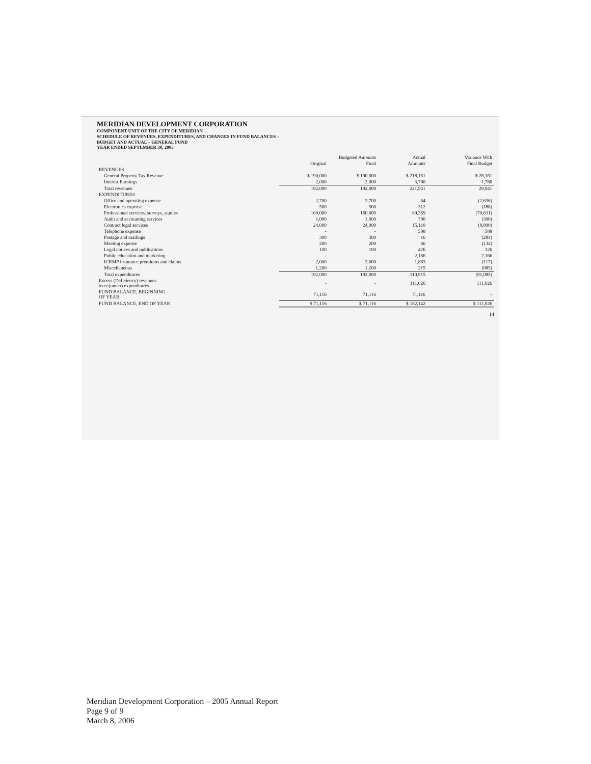MERIDIAN DEVELOPMENT CORPORATION
COMPONENT UNIT OF THE CITY OF MERIDIAN
SCHEDULE OF REVENUES, EXPENDITURES, AND CHANGES IN FUND BALANCES –
BUDGET AND ACTUAL – GENERAL FUND
YEAR ENDED SEPTEMBER 30, 2005
| | Budgeted Amounts | | Actual | Variance With |
| --- | --- | --- | --- | --- |
| | Original | Final | Amounts | Final Budget |
| REVENUES | | | | |
| General Property Tax Revenue | $ 190,000 | $ 190,000 | $ 218,161 | $ 28,161 |
| Interest Earnings | 2,000 | 2,000 | 3,780 | 1,780 |
| Total revenues | 192,000 | 192,000 | 221,941 | 29,941 |
| EXPENDITURES | | | | |
| Office and operating expense | 2,700 | 2,700 | 64 | (2,636) |
| Electronics expense | 500 | 500 | 312 | (188) |
| Professional services, surveys, studies | 160,000 | 160,000 | 89,369 | (70,631) |
| Audit and accounting services | 1,000 | 1,000 | 700 | (300) |
| Contract legal services | 24,000 | 24,000 | 15,110 | (8,890) |
| Telephone expense | - | - | 588 | 588 |
| Postage and mailings | 300 | 300 | 16 | (284) |
| Meeting expense | 200 | 200 | 66 | (134) |
| Legal notices and publications | 100 | 100 | 426 | 326 |
| Public education and marketing | - | - | 2,166 | 2,166 |
| ICRMP insurance premiums and claims | 2,000 | 2,000 | 1,883 | (117) |
| Miscellaneous | 1,200 | 1,200 | 215 | (985) |
| Total expenditures | 192,000 | 192,000 | 110,915 | (81,085) |
| Excess (Deficiency) revenues over (under) expenditures | - | - | 111,026 | 111,026 |
| FUND BALANCE, BEGINNING OF YEAR | 71,116 | 71,116 | 71,116 | - |
| FUND BALANCE, END OF YEAR | $ 71,116 | $ 71,116 | $ 182,142 | $ 111,026 |
14
Meridian Development Corporation – 2005 Annual Report
Page 9 of 9
March 8, 2006